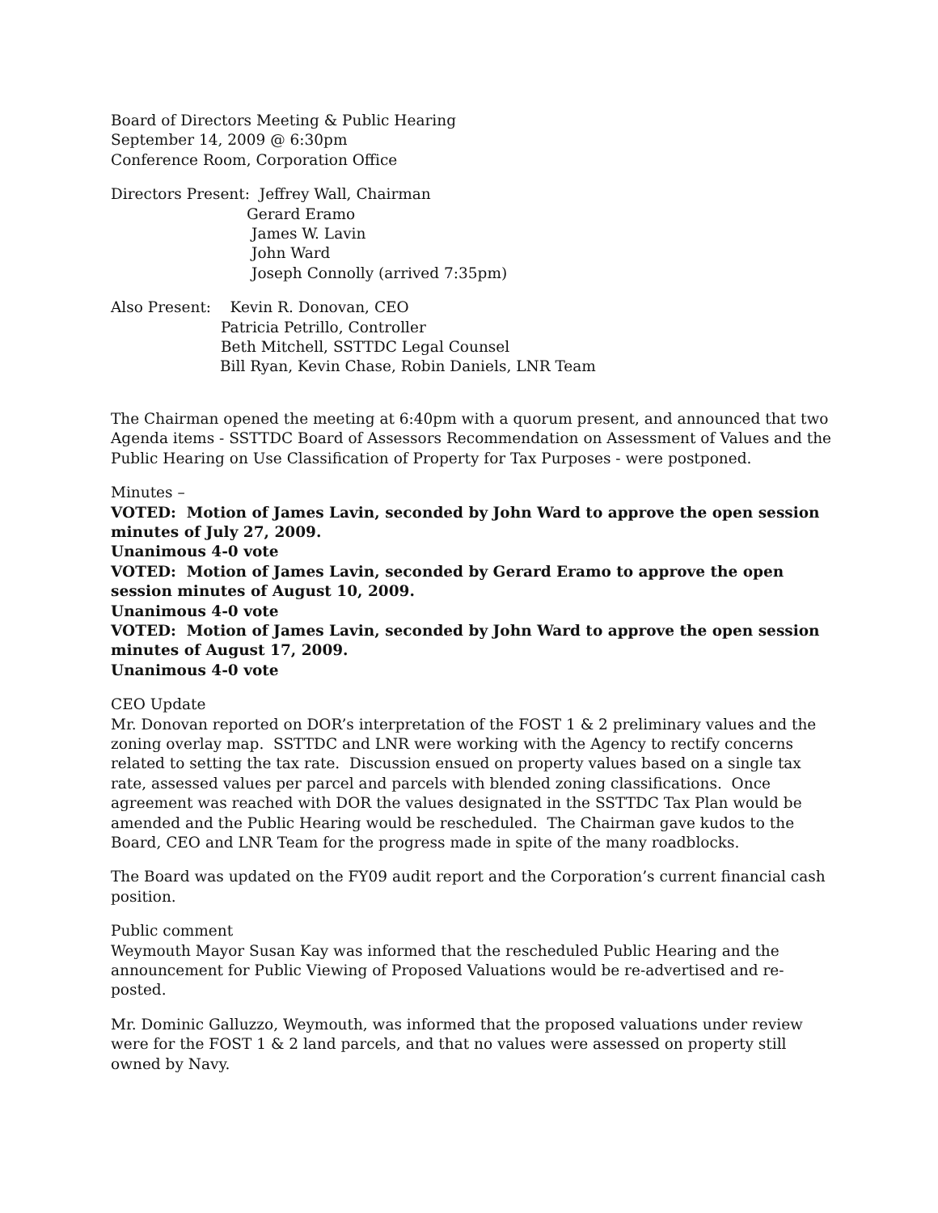Board of Directors Meeting & Public Hearing
September 14, 2009 @ 6:30pm
Conference Room, Corporation Office
Directors Present: Jeffrey Wall, Chairman
Gerard Eramo
James W. Lavin
John Ward
Joseph Connolly (arrived 7:35pm)
Also Present: Kevin R. Donovan, CEO
Patricia Petrillo, Controller
Beth Mitchell, SSTTDC Legal Counsel
Bill Ryan, Kevin Chase, Robin Daniels, LNR Team
The Chairman opened the meeting at 6:40pm with a quorum present, and announced that two Agenda items - SSTTDC Board of Assessors Recommendation on Assessment of Values and the Public Hearing on Use Classification of Property for Tax Purposes - were postponed.
Minutes –
VOTED: Motion of James Lavin, seconded by John Ward to approve the open session minutes of July 27, 2009.
Unanimous 4-0 vote
VOTED: Motion of James Lavin, seconded by Gerard Eramo to approve the open session minutes of August 10, 2009.
Unanimous 4-0 vote
VOTED: Motion of James Lavin, seconded by John Ward to approve the open session minutes of August 17, 2009.
Unanimous 4-0 vote
CEO Update
Mr. Donovan reported on DOR’s interpretation of the FOST 1 & 2 preliminary values and the zoning overlay map. SSTTDC and LNR were working with the Agency to rectify concerns related to setting the tax rate. Discussion ensued on property values based on a single tax rate, assessed values per parcel and parcels with blended zoning classifications. Once agreement was reached with DOR the values designated in the SSTTDC Tax Plan would be amended and the Public Hearing would be rescheduled. The Chairman gave kudos to the Board, CEO and LNR Team for the progress made in spite of the many roadblocks.
The Board was updated on the FY09 audit report and the Corporation’s current financial cash position.
Public comment
Weymouth Mayor Susan Kay was informed that the rescheduled Public Hearing and the announcement for Public Viewing of Proposed Valuations would be re-advertised and re-posted.
Mr. Dominic Galluzzo, Weymouth, was informed that the proposed valuations under review were for the FOST 1 & 2 land parcels, and that no values were assessed on property still owned by Navy.